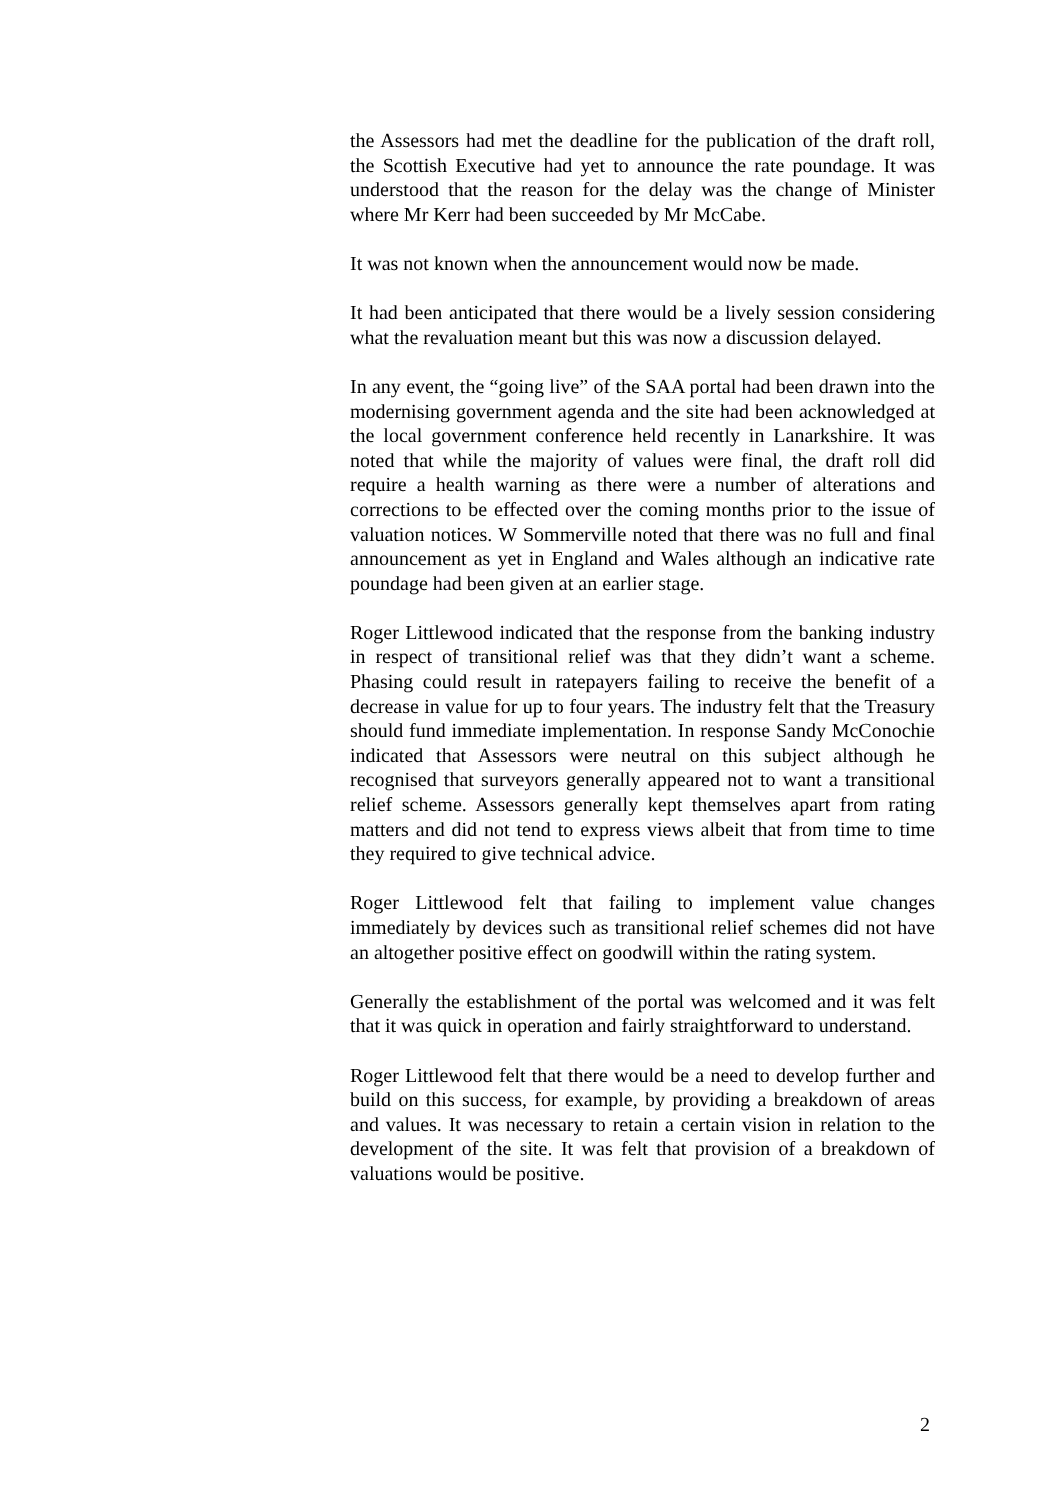the Assessors had met the deadline for the publication of the draft roll, the Scottish Executive had yet to announce the rate poundage. It was understood that the reason for the delay was the change of Minister where Mr Kerr had been succeeded by Mr McCabe.
It was not known when the announcement would now be made.
It had been anticipated that there would be a lively session considering what the revaluation meant but this was now a discussion delayed.
In any event, the “going live” of the SAA portal had been drawn into the modernising government agenda and the site had been acknowledged at the local government conference held recently in Lanarkshire. It was noted that while the majority of values were final, the draft roll did require a health warning as there were a number of alterations and corrections to be effected over the coming months prior to the issue of valuation notices. W Sommerville noted that there was no full and final announcement as yet in England and Wales although an indicative rate poundage had been given at an earlier stage.
Roger Littlewood indicated that the response from the banking industry in respect of transitional relief was that they didn’t want a scheme. Phasing could result in ratepayers failing to receive the benefit of a decrease in value for up to four years. The industry felt that the Treasury should fund immediate implementation. In response Sandy McConochie indicated that Assessors were neutral on this subject although he recognised that surveyors generally appeared not to want a transitional relief scheme. Assessors generally kept themselves apart from rating matters and did not tend to express views albeit that from time to time they required to give technical advice.
Roger Littlewood felt that failing to implement value changes immediately by devices such as transitional relief schemes did not have an altogether positive effect on goodwill within the rating system.
Generally the establishment of the portal was welcomed and it was felt that it was quick in operation and fairly straightforward to understand.
Roger Littlewood felt that there would be a need to develop further and build on this success, for example, by providing a breakdown of areas and values. It was necessary to retain a certain vision in relation to the development of the site. It was felt that provision of a breakdown of valuations would be positive.
2